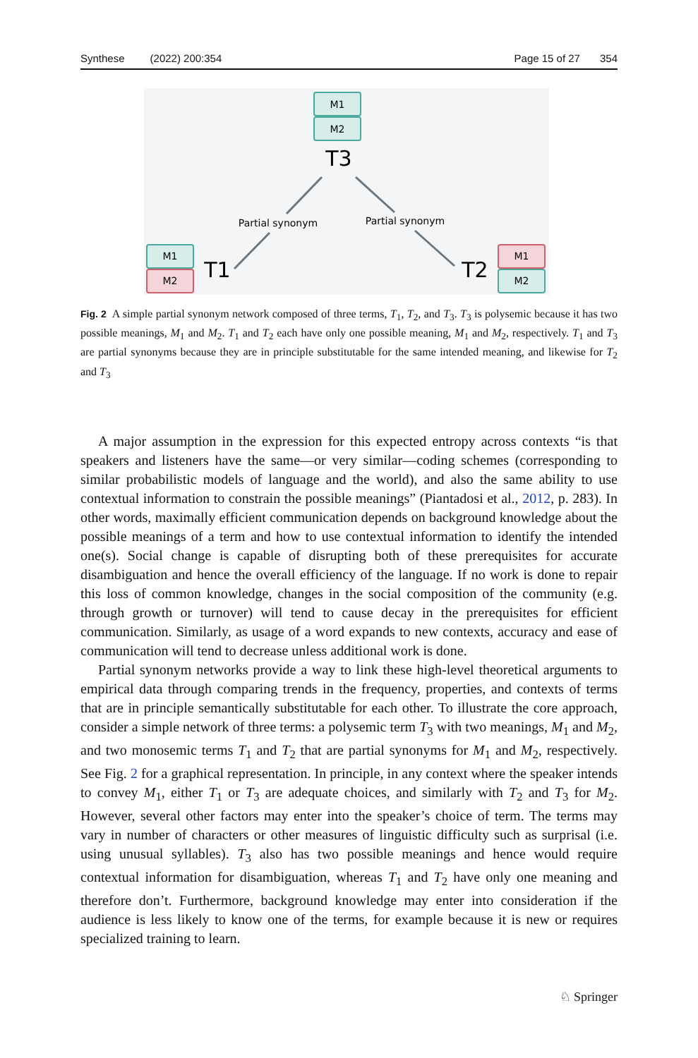Synthese (2022) 200:354 Page 15 of 27 354
M1
M2
T3
M1
M2
T1
M1
M2
T2
Partial synonym
Partial synonym
Fig. 2 A simple partial synonym network composed of three terms, T<sub>1</sub>, T<sub>2</sub>, and T<sub>3</sub>. T<sub>3</sub> is polysemic because it has two possible meanings, M<sub>1</sub> and M<sub>2</sub>. T<sub>1</sub> and T<sub>2</sub> each have only one possible meaning, M<sub>1</sub> and M<sub>2</sub>, respectively. T<sub>1</sub> and T<sub>3</sub> are partial synonyms because they are in principle substitutable for the same intended meaning, and likewise for T<sub>2</sub> and T<sub>3</sub>
A major assumption in the expression for this expected entropy across contexts “is that speakers and listeners have the same—or very similar—coding schemes (corresponding to similar probabilistic models of language and the world), and also the same ability to use contextual information to constrain the possible meanings” (Piantadosi et al., 2012, p. 283). In other words, maximally efficient communication depends on background knowledge about the possible meanings of a term and how to use contextual information to identify the intended one(s). Social change is capable of disrupting both of these prerequisites for accurate disambiguation and hence the overall efficiency of the language. If no work is done to repair this loss of common knowledge, changes in the social composition of the community (e.g. through growth or turnover) will tend to cause decay in the prerequisites for efficient communication. Similarly, as usage of a word expands to new contexts, accuracy and ease of communication will tend to decrease unless additional work is done.
Partial synonym networks provide a way to link these high-level theoretical arguments to empirical data through comparing trends in the frequency, properties, and contexts of terms that are in principle semantically substitutable for each other. To illustrate the core approach, consider a simple network of three terms: a polysemic term T<sub>3</sub> with two meanings, M<sub>1</sub> and M<sub>2</sub>, and two monosemic terms T<sub>1</sub> and T<sub>2</sub> that are partial synonyms for M<sub>1</sub> and M<sub>2</sub>, respectively. See Fig. 2 for a graphical representation. In principle, in any context where the speaker intends to convey M<sub>1</sub>, either T<sub>1</sub> or T<sub>3</sub> are adequate choices, and similarly with T<sub>2</sub> and T<sub>3</sub> for M<sub>2</sub>. However, several other factors may enter into the speaker’s choice of term. The terms may vary in number of characters or other measures of linguistic difficulty such as surprisal (i.e. using unusual syllables). T<sub>3</sub> also has two possible meanings and hence would require contextual information for disambiguation, whereas T<sub>1</sub> and T<sub>2</sub> have only one meaning and therefore don’t. Furthermore, background knowledge may enter into consideration if the audience is less likely to know one of the terms, for example because it is new or requires specialized training to learn.
♘ Springer